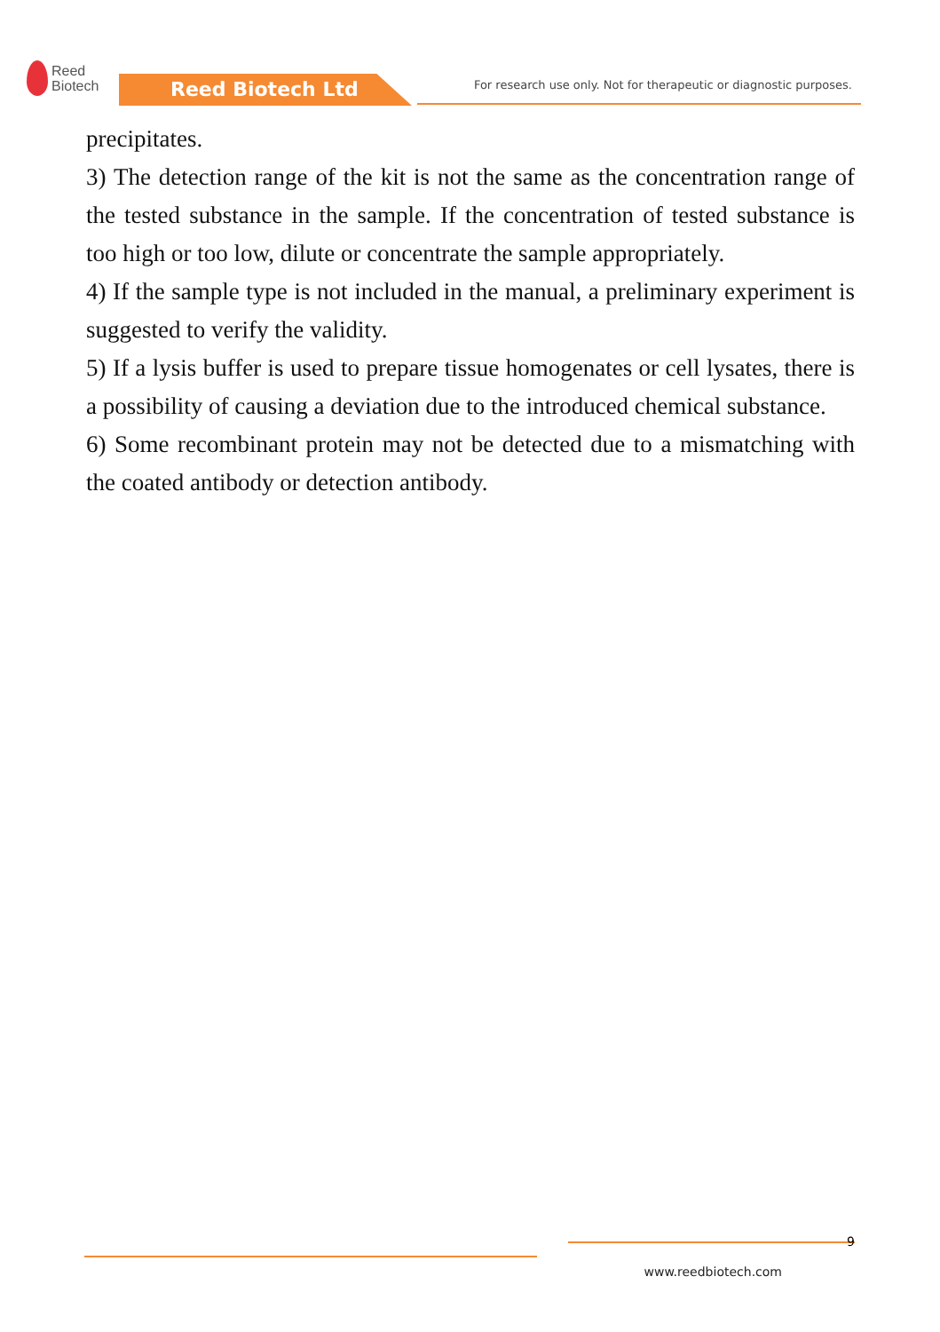Reed
Biotech
Reed Biotech Ltd
For research use only. Not for therapeutic or diagnostic purposes.
precipitates.
3) The detection range of the kit is not the same as the concentration range of the tested substance in the sample. If the concentration of tested substance is too high or too low, dilute or concentrate the sample appropriately.
4) If the sample type is not included in the manual, a preliminary experiment is suggested to verify the validity.
5) If a lysis buffer is used to prepare tissue homogenates or cell lysates, there is a possibility of causing a deviation due to the introduced chemical substance.
6) Some recombinant protein may not be detected due to a mismatching with the coated antibody or detection antibody.
9
www.reedbiotech.com